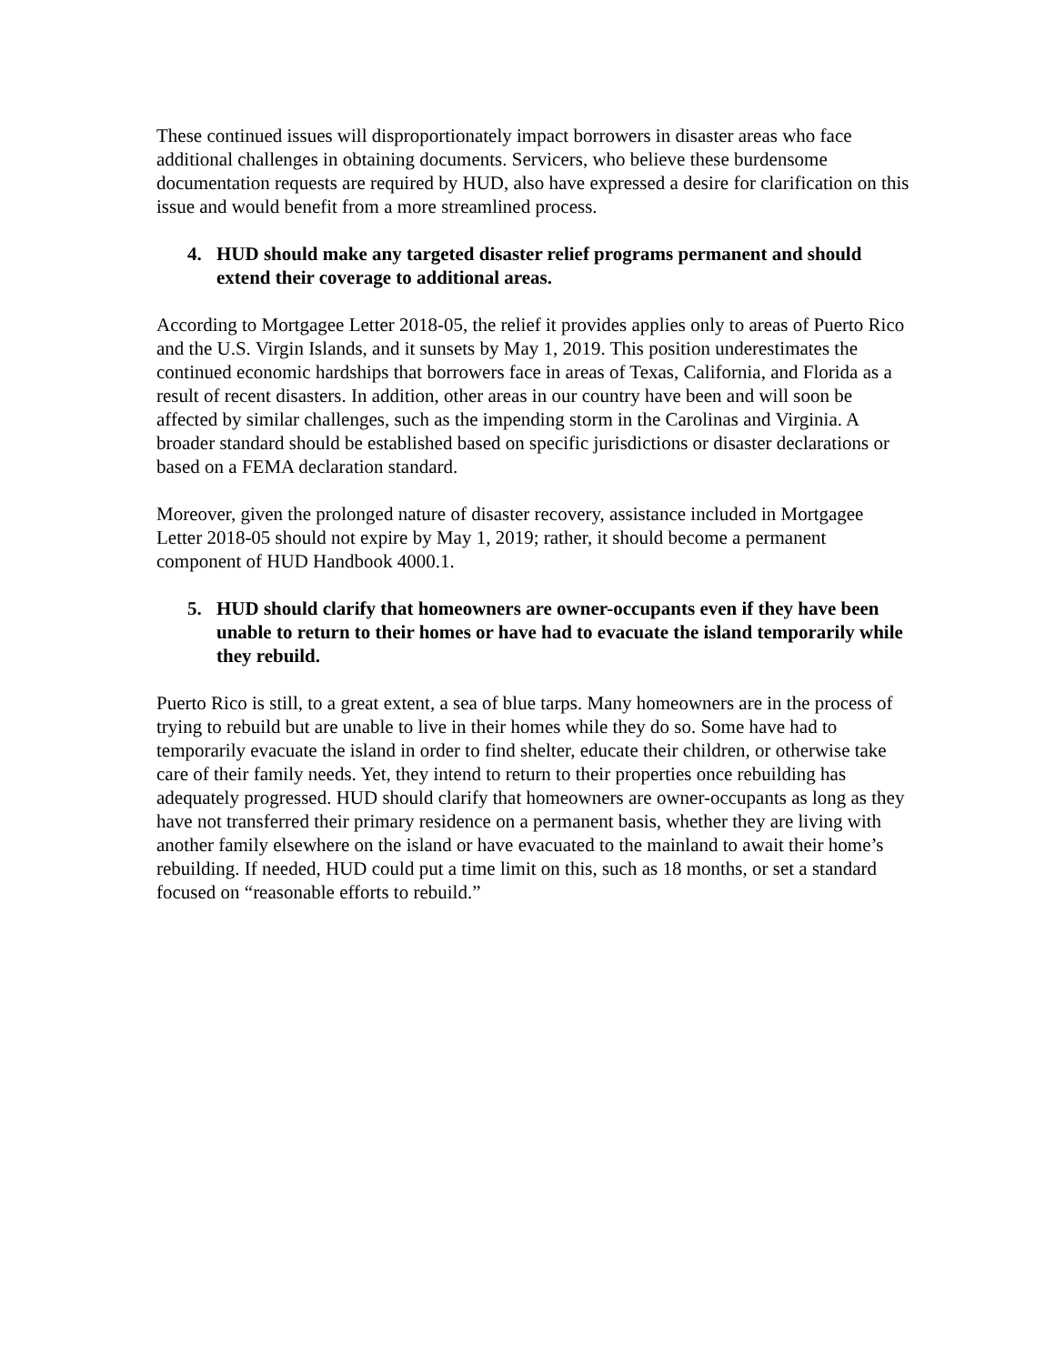These continued issues will disproportionately impact borrowers in disaster areas who face additional challenges in obtaining documents. Servicers, who believe these burdensome documentation requests are required by HUD, also have expressed a desire for clarification on this issue and would benefit from a more streamlined process.
4. HUD should make any targeted disaster relief programs permanent and should extend their coverage to additional areas.
According to Mortgagee Letter 2018-05, the relief it provides applies only to areas of Puerto Rico and the U.S. Virgin Islands, and it sunsets by May 1, 2019. This position underestimates the continued economic hardships that borrowers face in areas of Texas, California, and Florida as a result of recent disasters. In addition, other areas in our country have been and will soon be affected by similar challenges, such as the impending storm in the Carolinas and Virginia. A broader standard should be established based on specific jurisdictions or disaster declarations or based on a FEMA declaration standard.
Moreover, given the prolonged nature of disaster recovery, assistance included in Mortgagee Letter 2018-05 should not expire by May 1, 2019; rather, it should become a permanent component of HUD Handbook 4000.1.
5. HUD should clarify that homeowners are owner-occupants even if they have been unable to return to their homes or have had to evacuate the island temporarily while they rebuild.
Puerto Rico is still, to a great extent, a sea of blue tarps. Many homeowners are in the process of trying to rebuild but are unable to live in their homes while they do so. Some have had to temporarily evacuate the island in order to find shelter, educate their children, or otherwise take care of their family needs. Yet, they intend to return to their properties once rebuilding has adequately progressed. HUD should clarify that homeowners are owner-occupants as long as they have not transferred their primary residence on a permanent basis, whether they are living with another family elsewhere on the island or have evacuated to the mainland to await their home’s rebuilding. If needed, HUD could put a time limit on this, such as 18 months, or set a standard focused on “reasonable efforts to rebuild.”